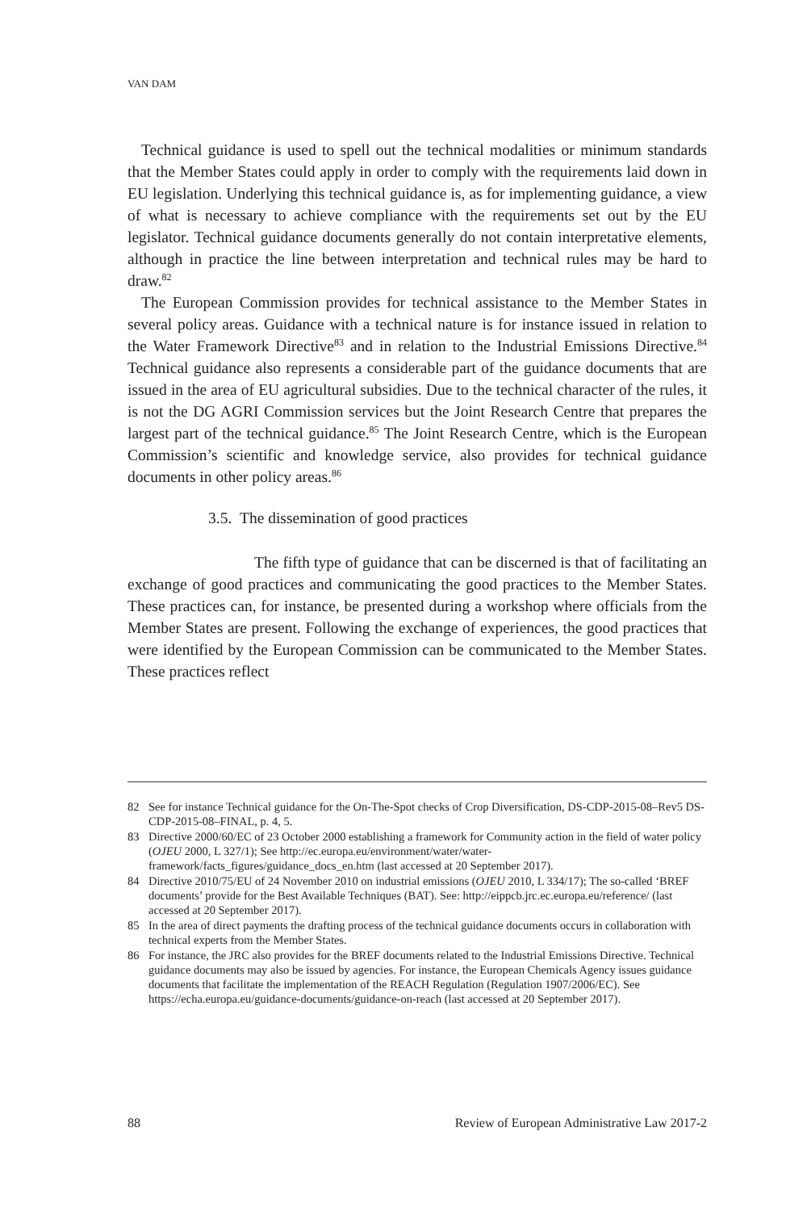VAN DAM
Technical guidance is used to spell out the technical modalities or minimum standards that the Member States could apply in order to comply with the requirements laid down in EU legislation. Underlying this technical guidance is, as for implementing guidance, a view of what is necessary to achieve compliance with the requirements set out by the EU legislator. Technical guidance documents generally do not contain interpretative elements, although in practice the line between interpretation and technical rules may be hard to draw.<sup>82</sup>
The European Commission provides for technical assistance to the Member States in several policy areas. Guidance with a technical nature is for instance issued in relation to the Water Framework Directive<sup>83</sup> and in relation to the Industrial Emissions Directive.<sup>84</sup> Technical guidance also represents a considerable part of the guidance documents that are issued in the area of EU agricultural subsidies. Due to the technical character of the rules, it is not the DG AGRI Commission services but the Joint Research Centre that prepares the largest part of the technical guidance.<sup>85</sup> The Joint Research Centre, which is the European Commission’s scientific and knowledge service, also provides for technical guidance documents in other policy areas.<sup>86</sup>
3.5. The dissemination of good practices
The fifth type of guidance that can be discerned is that of facilitating an exchange of good practices and communicating the good practices to the Member States. These practices can, for instance, be presented during a workshop where officials from the Member States are present. Following the exchange of experiences, the good practices that were identified by the European Commission can be communicated to the Member States. These practices reflect
82 See for instance Technical guidance for the On-The-Spot checks of Crop Diversification, DS-CDP-2015-08–Rev5 DS-CDP-2015-08–FINAL, p. 4, 5.
83 Directive 2000/60/EC of 23 October 2000 establishing a framework for Community action in the field of water policy (OJEU 2000, L 327/1); See http://ec.europa.eu/environment/water/water-framework/facts_figures/guidance_docs_en.htm (last accessed at 20 September 2017).
84 Directive 2010/75/EU of 24 November 2010 on industrial emissions (OJEU 2010, L 334/17); The so-called ‘BREF documents’ provide for the Best Available Techniques (BAT). See: http://eippcb.jrc.ec.europa.eu/reference/ (last accessed at 20 September 2017).
85 In the area of direct payments the drafting process of the technical guidance documents occurs in collaboration with technical experts from the Member States.
86 For instance, the JRC also provides for the BREF documents related to the Industrial Emissions Directive. Technical guidance documents may also be issued by agencies. For instance, the European Chemicals Agency issues guidance documents that facilitate the implementation of the REACH Regulation (Regulation 1907/2006/EC). See https://echa.europa.eu/guidance-documents/guidance-on-reach (last accessed at 20 September 2017).
88 Review of European Administrative Law 2017-2